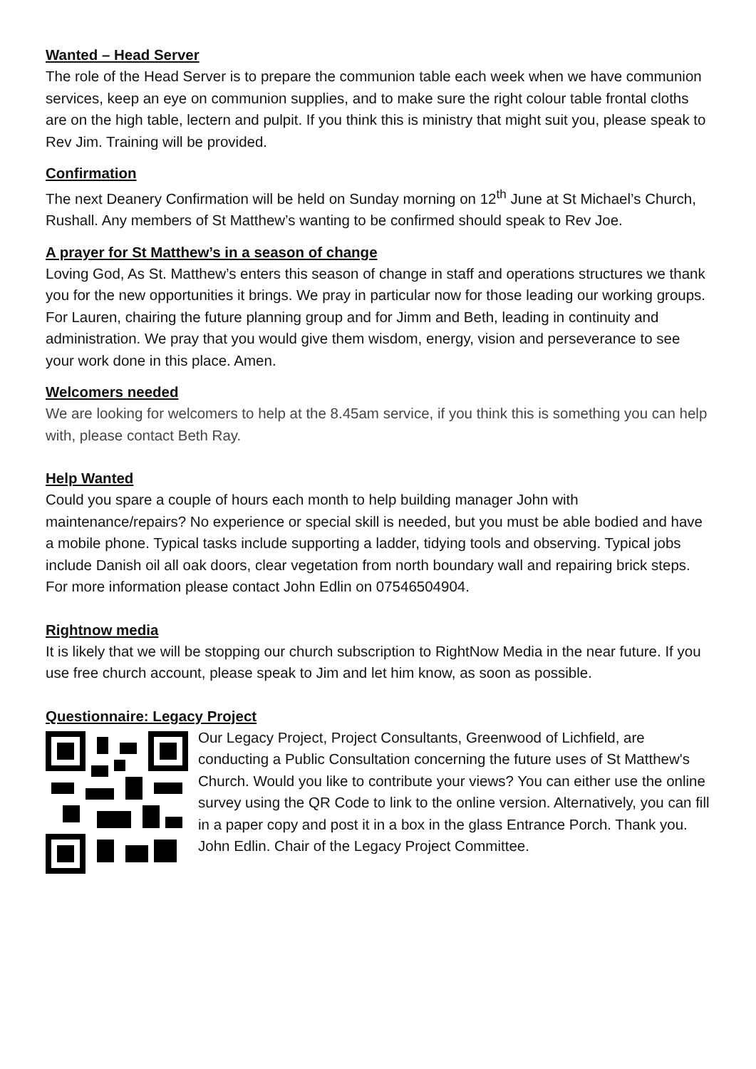Wanted – Head Server
The role of the Head Server is to prepare the communion table each week when we have communion services, keep an eye on communion supplies, and to make sure the right colour table frontal cloths are on the high table, lectern and pulpit. If you think this is ministry that might suit you, please speak to Rev Jim. Training will be provided.
Confirmation
The next Deanery Confirmation will be held on Sunday morning on 12<sup>th</sup> June at St Michael’s Church, Rushall. Any members of St Matthew’s wanting to be confirmed should speak to Rev Joe.
A prayer for St Matthew’s in a season of change
Loving God, As St. Matthew’s enters this season of change in staff and operations structures we thank you for the new opportunities it brings. We pray in particular now for those leading our working groups. For Lauren, chairing the future planning group and for Jimm and Beth, leading in continuity and administration. We pray that you would give them wisdom, energy, vision and perseverance to see your work done in this place. Amen.
Welcomers needed
We are looking for welcomers to help at the 8.45am service, if you think this is something you can help with, please contact Beth Ray.
Help Wanted
Could you spare a couple of hours each month to help building manager John with maintenance/repairs? No experience or special skill is needed, but you must be able bodied and have a mobile phone. Typical tasks include supporting a ladder, tidying tools and observing. Typical jobs include Danish oil all oak doors, clear vegetation from north boundary wall and repairing brick steps. For more information please contact John Edlin on 07546504904.
Rightnow media
It is likely that we will be stopping our church subscription to RightNow Media in the near future. If you use free church account, please speak to Jim and let him know, as soon as possible.
Questionnaire: Legacy Project
Our Legacy Project, Project Consultants, Greenwood of Lichfield, are conducting a Public Consultation concerning the future uses of St Matthew's Church. Would you like to contribute your views? You can either use the online survey using the QR Code to link to the online version. Alternatively, you can fill in a paper copy and post it in a box in the glass Entrance Porch. Thank you. John Edlin. Chair of the Legacy Project Committee.